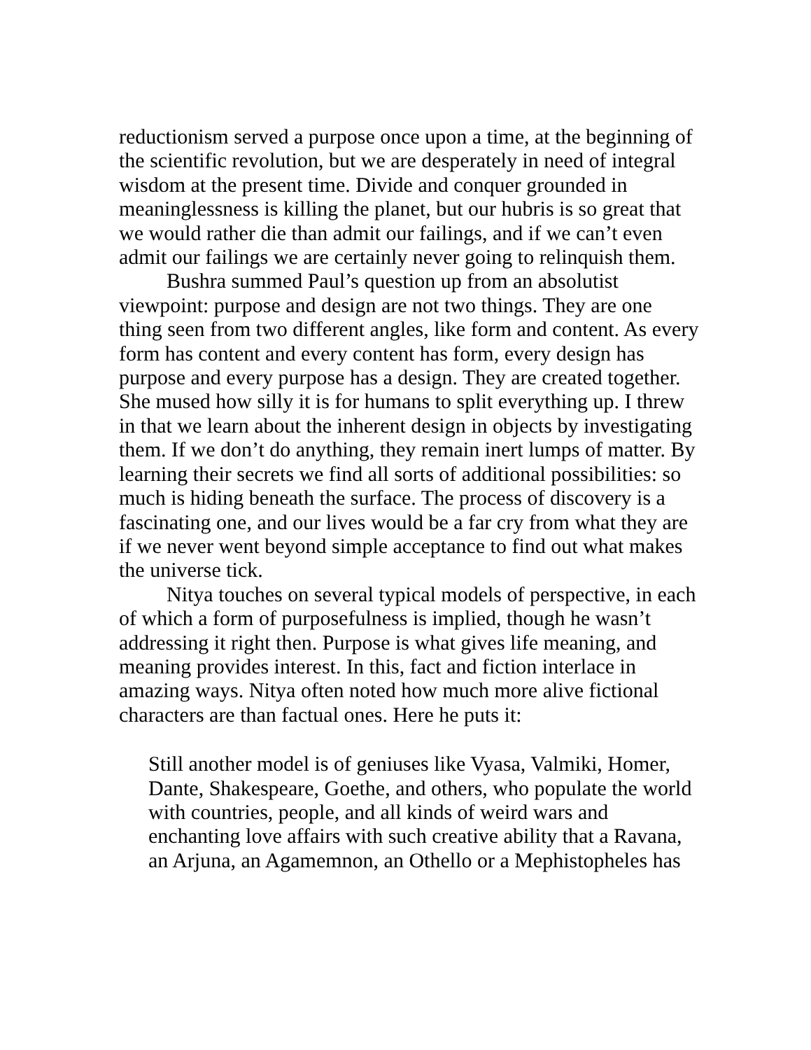reductionism served a purpose once upon a time, at the beginning of the scientific revolution, but we are desperately in need of integral wisdom at the present time. Divide and conquer grounded in meaninglessness is killing the planet, but our hubris is so great that we would rather die than admit our failings, and if we can’t even admit our failings we are certainly never going to relinquish them.
Bushra summed Paul’s question up from an absolutist viewpoint: purpose and design are not two things. They are one thing seen from two different angles, like form and content. As every form has content and every content has form, every design has purpose and every purpose has a design. They are created together. She mused how silly it is for humans to split everything up. I threw in that we learn about the inherent design in objects by investigating them. If we don’t do anything, they remain inert lumps of matter. By learning their secrets we find all sorts of additional possibilities: so much is hiding beneath the surface. The process of discovery is a fascinating one, and our lives would be a far cry from what they are if we never went beyond simple acceptance to find out what makes the universe tick.
Nitya touches on several typical models of perspective, in each of which a form of purposefulness is implied, though he wasn’t addressing it right then. Purpose is what gives life meaning, and meaning provides interest. In this, fact and fiction interlace in amazing ways. Nitya often noted how much more alive fictional characters are than factual ones. Here he puts it:
Still another model is of geniuses like Vyasa, Valmiki, Homer, Dante, Shakespeare, Goethe, and others, who populate the world with countries, people, and all kinds of weird wars and enchanting love affairs with such creative ability that a Ravana, an Arjuna, an Agamemnon, an Othello or a Mephistopheles has